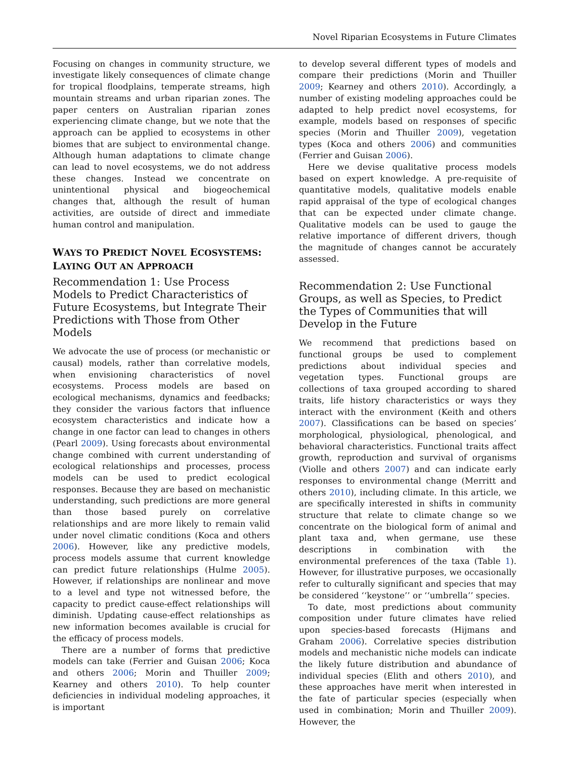Novel Riparian Ecosystems in Future Climates
Focusing on changes in community structure, we investigate likely consequences of climate change for tropical floodplains, temperate streams, high mountain streams and urban riparian zones. The paper centers on Australian riparian zones experiencing climate change, but we note that the approach can be applied to ecosystems in other biomes that are subject to environmental change. Although human adaptations to climate change can lead to novel ecosystems, we do not address these changes. Instead we concentrate on unintentional physical and biogeochemical changes that, although the result of human activities, are outside of direct and immediate human control and manipulation.
WAYS TO PREDICT NOVEL ECOSYSTEMS: LAYING OUT AN APPROACH
Recommendation 1: Use Process Models to Predict Characteristics of Future Ecosystems, but Integrate Their Predictions with Those from Other Models
We advocate the use of process (or mechanistic or causal) models, rather than correlative models, when envisioning characteristics of novel ecosystems. Process models are based on ecological mechanisms, dynamics and feedbacks; they consider the various factors that influence ecosystem characteristics and indicate how a change in one factor can lead to changes in others (Pearl 2009). Using forecasts about environmental change combined with current understanding of ecological relationships and processes, process models can be used to predict ecological responses. Because they are based on mechanistic understanding, such predictions are more general than those based purely on correlative relationships and are more likely to remain valid under novel climatic conditions (Koca and others 2006). However, like any predictive models, process models assume that current knowledge can predict future relationships (Hulme 2005). However, if relationships are nonlinear and move to a level and type not witnessed before, the capacity to predict cause-effect relationships will diminish. Updating cause-effect relationships as new information becomes available is crucial for the efficacy of process models.
There are a number of forms that predictive models can take (Ferrier and Guisan 2006; Koca and others 2006; Morin and Thuiller 2009; Kearney and others 2010). To help counter deficiencies in individual modeling approaches, it is important
to develop several different types of models and compare their predictions (Morin and Thuiller 2009; Kearney and others 2010). Accordingly, a number of existing modeling approaches could be adapted to help predict novel ecosystems, for example, models based on responses of specific species (Morin and Thuiller 2009), vegetation types (Koca and others 2006) and communities (Ferrier and Guisan 2006).
Here we devise qualitative process models based on expert knowledge. A pre-requisite of quantitative models, qualitative models enable rapid appraisal of the type of ecological changes that can be expected under climate change. Qualitative models can be used to gauge the relative importance of different drivers, though the magnitude of changes cannot be accurately assessed.
Recommendation 2: Use Functional Groups, as well as Species, to Predict the Types of Communities that will Develop in the Future
We recommend that predictions based on functional groups be used to complement predictions about individual species and vegetation types. Functional groups are collections of taxa grouped according to shared traits, life history characteristics or ways they interact with the environment (Keith and others 2007). Classifications can be based on species’ morphological, physiological, phenological, and behavioral characteristics. Functional traits affect growth, reproduction and survival of organisms (Violle and others 2007) and can indicate early responses to environmental change (Merritt and others 2010), including climate. In this article, we are specifically interested in shifts in community structure that relate to climate change so we concentrate on the biological form of animal and plant taxa and, when germane, use these descriptions in combination with the environmental preferences of the taxa (Table 1). However, for illustrative purposes, we occasionally refer to culturally significant and species that may be considered ‘‘keystone’’ or ‘‘umbrella’’ species.
To date, most predictions about community composition under future climates have relied upon species-based forecasts (Hijmans and Graham 2006). Correlative species distribution models and mechanistic niche models can indicate the likely future distribution and abundance of individual species (Elith and others 2010), and these approaches have merit when interested in the fate of particular species (especially when used in combination; Morin and Thuiller 2009). However, the